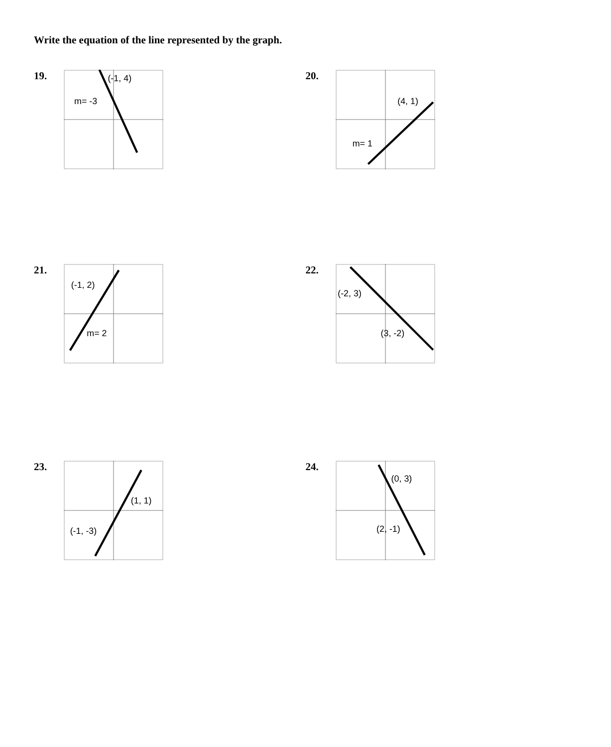Write the equation of the line represented by the graph.
19.
(-1, 4)
m= -3
20.
(4, 1)
m= 1
21.
(-1, 2)
m= 2
22.
(-2, 3)
(3, -2)
23.
(1, 1)
(-1, -3)
24.
(0, 3)
(2, -1)